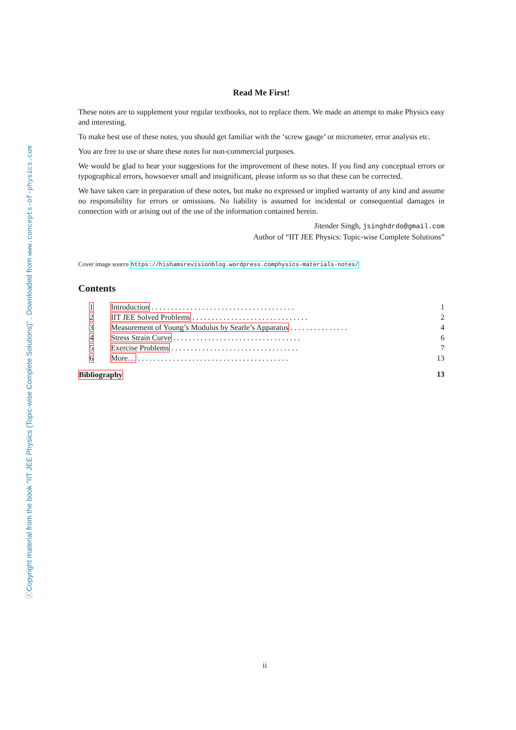ⓒCopyright material from the book “IIT JEE Physics (Topic-wise Complete Solutions)” . Downloaded from www.concepts-of-physics.com
Read Me First!
These notes are to supplement your regular textbooks, not to replace them. We made an attempt to make Physics easy and interesting.
To make best use of these notes, you should get familiar with the ‘screw gauge’ or micrometer, error analysis etc.
You are free to use or share these notes for non-commercial purposes.
We would be glad to hear your suggestions for the improvement of these notes. If you find any conceptual errors or typographical errors, howsoever small and insignificant, please inform us so that these can be corrected.
We have taken care in preparation of these notes, but make no expressed or implied warranty of any kind and assume no responsibility for errors or omissions. No liability is assumed for incidental or consequential damages in connection with or arising out of the use of the information contained herein.
Jitender Singh, jsinghdrdo@gmail.com
Author of “IIT JEE Physics: Topic-wise Complete Solutions”
Cover image source https://hishamsrevisionblog.wordpress.comphysics-materials-notes/
Contents
| 1 | Introduction . . . . . . . . . . . . . . . . . . . . . . . . . . . . . . . . . . . . . | 1 |
| 2 | IIT JEE Solved Problems . . . . . . . . . . . . . . . . . . . . . . . . . . . . . . | 2 |
| 3 | Measurement of Young’s Modulus by Searle’s Apparatus . . . . . . . . . . . . . . . | 4 |
| 4 | Stress Strain Curve . . . . . . . . . . . . . . . . . . . . . . . . . . . . . . . . . | 6 |
| 5 | Exercise Problems . . . . . . . . . . . . . . . . . . . . . . . . . . . . . . . . . | 7 |
| 6 | More… . . . . . . . . . . . . . . . . . . . . . . . . . . . . . . . . . . . . . . . | 13 |
Bibliography 13
ii